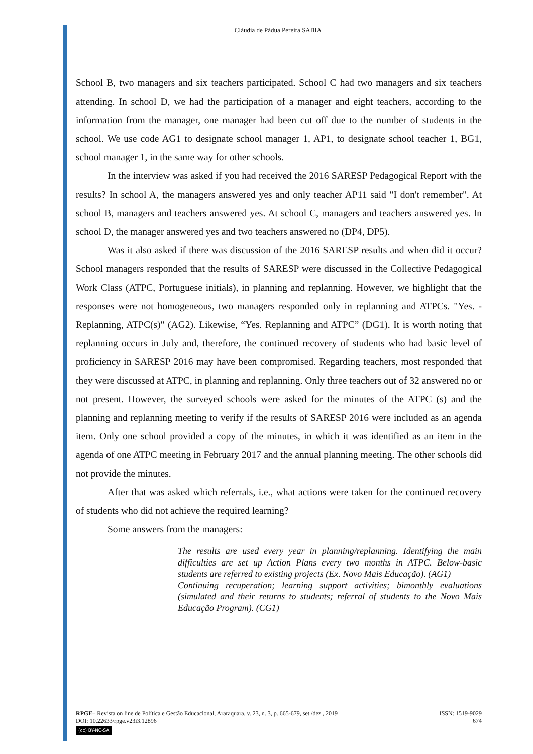Cláudia de Pádua Pereira SABIA
School B, two managers and six teachers participated. School C had two managers and six teachers attending. In school D, we had the participation of a manager and eight teachers, according to the information from the manager, one manager had been cut off due to the number of students in the school. We use code AG1 to designate school manager 1, AP1, to designate school teacher 1, BG1, school manager 1, in the same way for other schools.
In the interview was asked if you had received the 2016 SARESP Pedagogical Report with the results? In school A, the managers answered yes and only teacher AP11 said "I don't remember". At school B, managers and teachers answered yes. At school C, managers and teachers answered yes. In school D, the manager answered yes and two teachers answered no (DP4, DP5).
Was it also asked if there was discussion of the 2016 SARESP results and when did it occur? School managers responded that the results of SARESP were discussed in the Collective Pedagogical Work Class (ATPC, Portuguese initials), in planning and replanning. However, we highlight that the responses were not homogeneous, two managers responded only in replanning and ATPCs. "Yes. - Replanning, ATPC(s)" (AG2). Likewise, “Yes. Replanning and ATPC” (DG1). It is worth noting that replanning occurs in July and, therefore, the continued recovery of students who had basic level of proficiency in SARESP 2016 may have been compromised. Regarding teachers, most responded that they were discussed at ATPC, in planning and replanning. Only three teachers out of 32 answered no or not present. However, the surveyed schools were asked for the minutes of the ATPC (s) and the planning and replanning meeting to verify if the results of SARESP 2016 were included as an agenda item. Only one school provided a copy of the minutes, in which it was identified as an item in the agenda of one ATPC meeting in February 2017 and the annual planning meeting. The other schools did not provide the minutes.
After that was asked which referrals, i.e., what actions were taken for the continued recovery of students who did not achieve the required learning?
Some answers from the managers:
The results are used every year in planning/replanning. Identifying the main difficulties are set up Action Plans every two months in ATPC. Below-basic students are referred to existing projects (Ex. Novo Mais Educação). (AG1)
Continuing recuperation; learning support activities; bimonthly evaluations (simulated and their returns to students; referral of students to the Novo Mais Educação Program). (CG1)
ISSN: 1519-9029
674
RPGE– Revista on line de Política e Gestão Educacional, Araraquara, v. 23, n. 3, p. 665-679, set./dez., 2019
DOI: 10.22633/rpge.v23i3.12896
(cc) BY-NC-SA